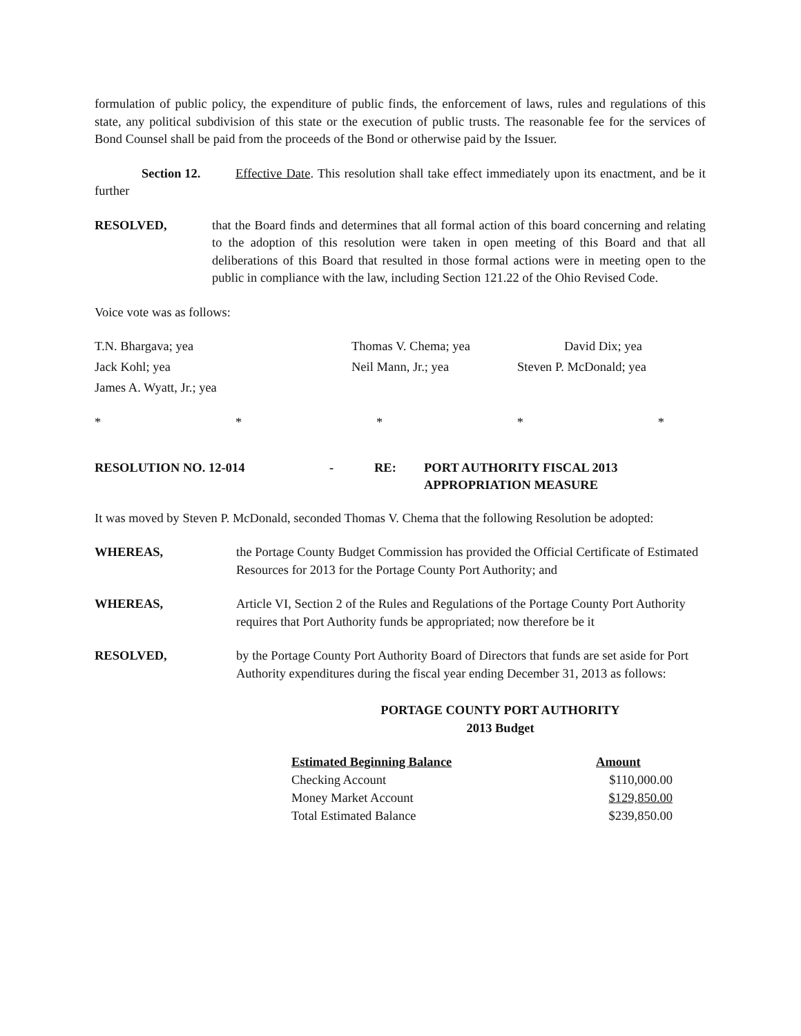formulation of public policy, the expenditure of public finds, the enforcement of laws, rules and regulations of this state, any political subdivision of this state or the execution of public trusts. The reasonable fee for the services of Bond Counsel shall be paid from the proceeds of the Bond or otherwise paid by the Issuer.
Section 12. Effective Date. This resolution shall take effect immediately upon its enactment, and be it further
RESOLVED, that the Board finds and determines that all formal action of this board concerning and relating to the adoption of this resolution were taken in open meeting of this Board and that all deliberations of this Board that resulted in those formal actions were in meeting open to the public in compliance with the law, including Section 121.22 of the Ohio Revised Code.
Voice vote was as follows:
| T.N. Bhargava; yea | Thomas V. Chema; yea | David Dix; yea |
| Jack Kohl; yea | Neil Mann, Jr.; yea | Steven P. McDonald; yea |
| James A. Wyatt, Jr.; yea | | |
* * * * *
RESOLUTION NO. 12-014 - RE: PORT AUTHORITY FISCAL 2013
APPROPRIATION MEASURE
It was moved by Steven P. McDonald, seconded Thomas V. Chema that the following Resolution be adopted:
WHEREAS, the Portage County Budget Commission has provided the Official Certificate of Estimated Resources for 2013 for the Portage County Port Authority; and
WHEREAS, Article VI, Section 2 of the Rules and Regulations of the Portage County Port Authority requires that Port Authority funds be appropriated; now therefore be it
RESOLVED, by the Portage County Port Authority Board of Directors that funds are set aside for Port Authority expenditures during the fiscal year ending December 31, 2013 as follows:
PORTAGE COUNTY PORT AUTHORITY
2013 Budget
| Estimated Beginning Balance | Amount |
| --- | --- |
| Checking Account | $110,000.00 |
| Money Market Account | $129,850.00 |
| Total Estimated Balance | $239,850.00 |